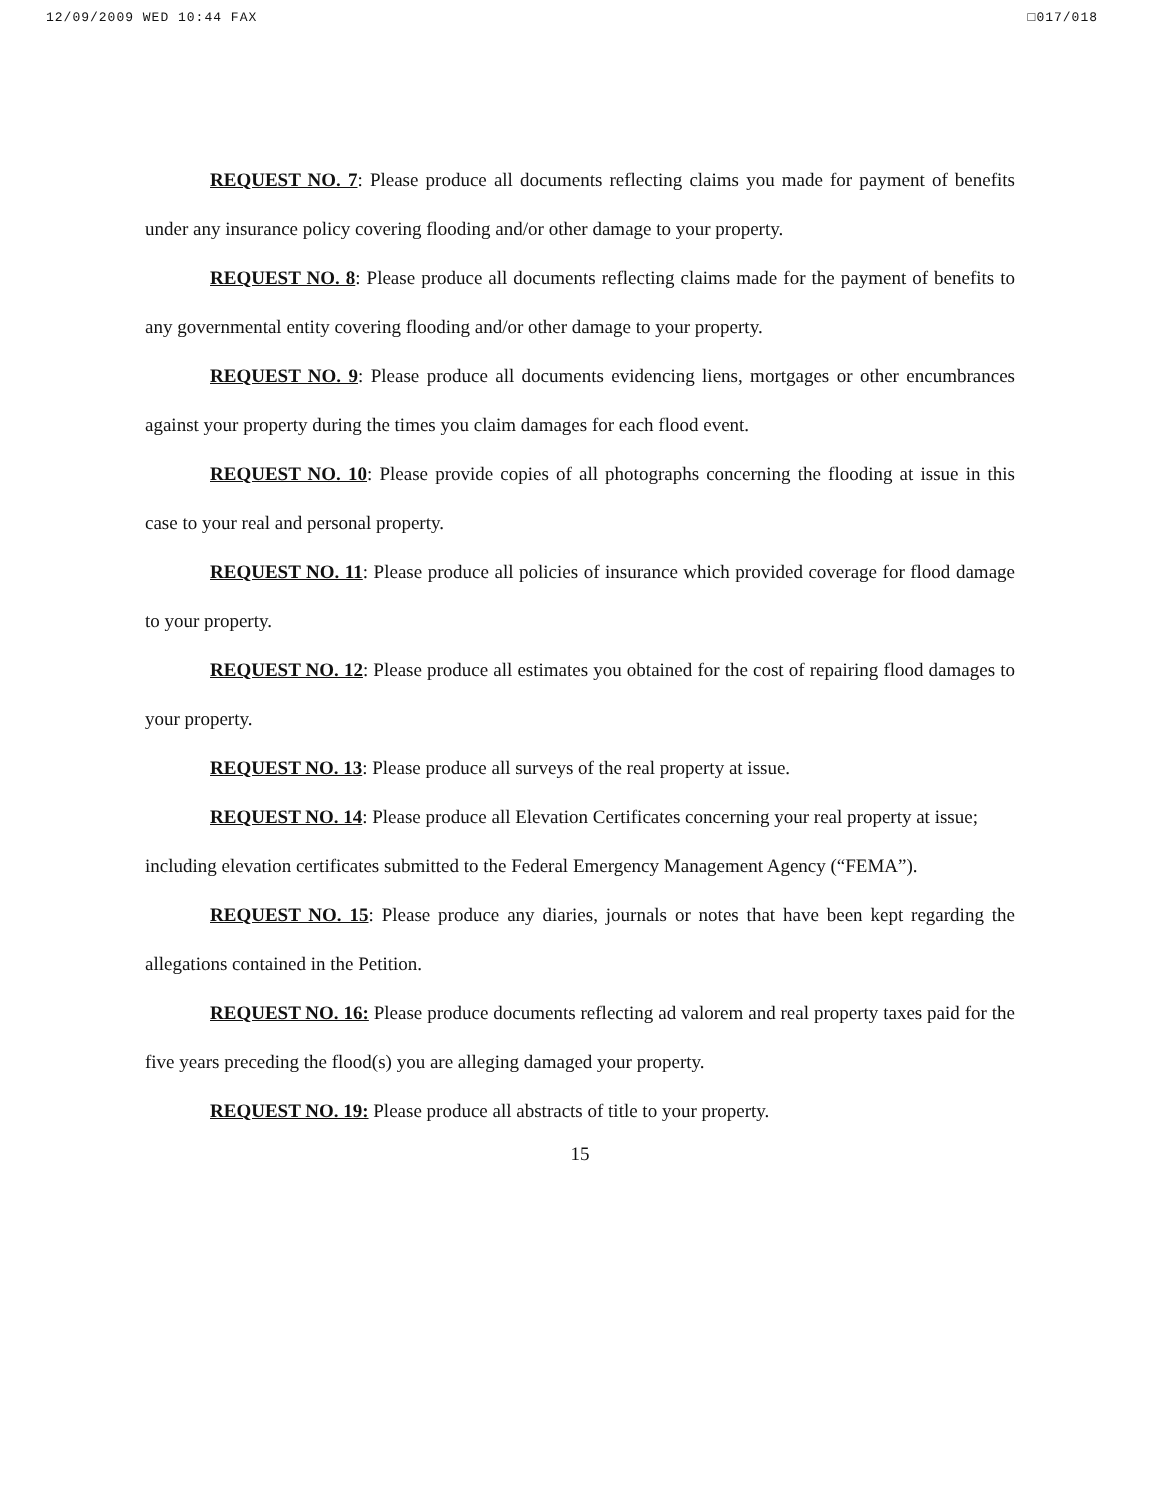12/09/2009 WED 10:44 FAX □017/018
REQUEST NO. 7: Please produce all documents reflecting claims you made for payment of benefits under any insurance policy covering flooding and/or other damage to your property.
REQUEST NO. 8: Please produce all documents reflecting claims made for the payment of benefits to any governmental entity covering flooding and/or other damage to your property.
REQUEST NO. 9: Please produce all documents evidencing liens, mortgages or other encumbrances against your property during the times you claim damages for each flood event.
REQUEST NO. 10: Please provide copies of all photographs concerning the flooding at issue in this case to your real and personal property.
REQUEST NO. 11: Please produce all policies of insurance which provided coverage for flood damage to your property.
REQUEST NO. 12: Please produce all estimates you obtained for the cost of repairing flood damages to your property.
REQUEST NO. 13: Please produce all surveys of the real property at issue.
REQUEST NO. 14: Please produce all Elevation Certificates concerning your real property at issue; including elevation certificates submitted to the Federal Emergency Management Agency (“FEMA”).
REQUEST NO. 15: Please produce any diaries, journals or notes that have been kept regarding the allegations contained in the Petition.
REQUEST NO. 16: Please produce documents reflecting ad valorem and real property taxes paid for the five years preceding the flood(s) you are alleging damaged your property.
REQUEST NO. 19: Please produce all abstracts of title to your property.
15